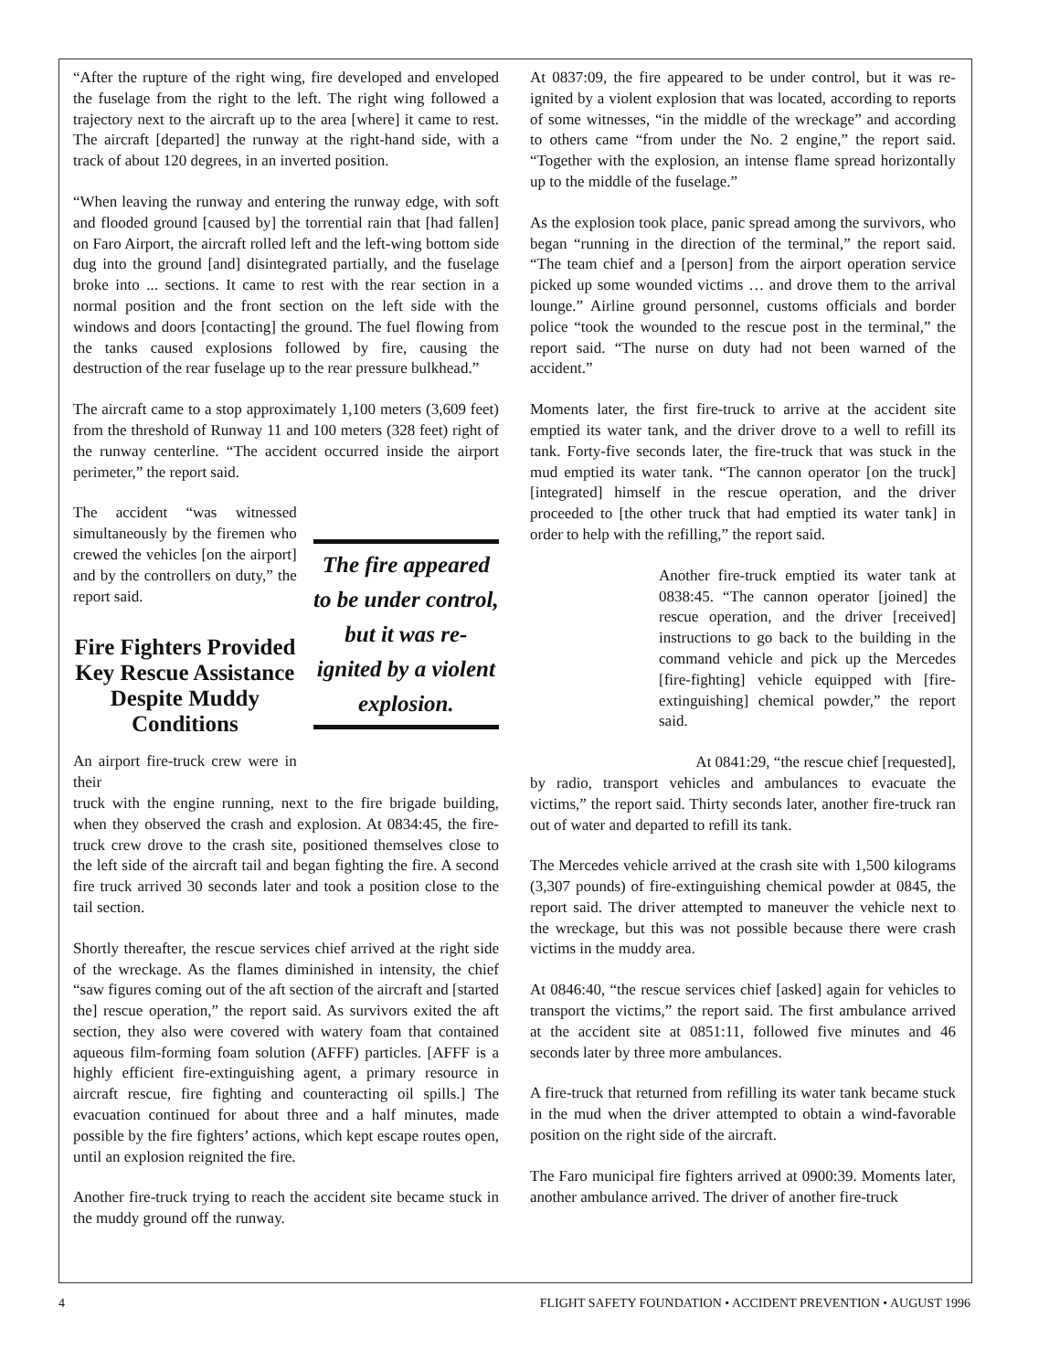“After the rupture of the right wing, fire developed and enveloped the fuselage from the right to the left. The right wing followed a trajectory next to the aircraft up to the area [where] it came to rest. The aircraft [departed] the runway at the right-hand side, with a track of about 120 degrees, in an inverted position.
“When leaving the runway and entering the runway edge, with soft and flooded ground [caused by] the torrential rain that [had fallen] on Faro Airport, the aircraft rolled left and the left-wing bottom side dug into the ground [and] disintegrated partially, and the fuselage broke into ... sections. It came to rest with the rear section in a normal position and the front section on the left side with the windows and doors [contacting] the ground. The fuel flowing from the tanks caused explosions followed by fire, causing the destruction of the rear fuselage up to the rear pressure bulkhead.”
The aircraft came to a stop approximately 1,100 meters (3,609 feet) from the threshold of Runway 11 and 100 meters (328 feet) right of the runway centerline. “The accident occurred inside the airport perimeter,” the report said.
The accident “was witnessed simultaneously by the firemen who crewed the vehicles [on the airport] and by the controllers on duty,” the report said.
Fire Fighters Provided Key Rescue Assistance Despite Muddy Conditions
An airport fire-truck crew were in their
The fire appeared to be under control, but it was re-ignited by a violent explosion.
truck with the engine running, next to the fire brigade building, when they observed the crash and explosion. At 0834:45, the fire-truck crew drove to the crash site, positioned themselves close to the left side of the aircraft tail and began fighting the fire. A second fire truck arrived 30 seconds later and took a position close to the tail section.
Shortly thereafter, the rescue services chief arrived at the right side of the wreckage. As the flames diminished in intensity, the chief “saw figures coming out of the aft section of the aircraft and [started the] rescue operation,” the report said. As survivors exited the aft section, they also were covered with watery foam that contained aqueous film-forming foam solution (AFFF) particles. [AFFF is a highly efficient fire-extinguishing agent, a primary resource in aircraft rescue, fire fighting and counteracting oil spills.] The evacuation continued for about three and a half minutes, made possible by the fire fighters’ actions, which kept escape routes open, until an explosion reignited the fire.
Another fire-truck trying to reach the accident site became stuck in the muddy ground off the runway.
At 0837:09, the fire appeared to be under control, but it was re-ignited by a violent explosion that was located, according to reports of some witnesses, “in the middle of the wreckage” and according to others came “from under the No. 2 engine,” the report said. “Together with the explosion, an intense flame spread horizontally up to the middle of the fuselage.”
As the explosion took place, panic spread among the survivors, who began “running in the direction of the terminal,” the report said. “The team chief and a [person] from the airport operation service picked up some wounded victims … and drove them to the arrival lounge.” Airline ground personnel, customs officials and border police “took the wounded to the rescue post in the terminal,” the report said. “The nurse on duty had not been warned of the accident.”
Moments later, the first fire-truck to arrive at the accident site emptied its water tank, and the driver drove to a well to refill its tank. Forty-five seconds later, the fire-truck that was stuck in the mud emptied its water tank. “The cannon operator [on the truck] [integrated] himself in the rescue operation, and the driver proceeded to [the other truck that had emptied its water tank] in order to help with the refilling,” the report said.
Another fire-truck emptied its water tank at 0838:45. “The cannon operator [joined] the rescue operation, and the driver [received] instructions to go back to the building in the command vehicle and pick up the Mercedes [fire-fighting] vehicle equipped with [fire-extinguishing] chemical powder,” the report said.
At 0841:29, “the rescue chief [requested],
by radio, transport vehicles and ambulances to evacuate the victims,” the report said. Thirty seconds later, another fire-truck ran out of water and departed to refill its tank.
The Mercedes vehicle arrived at the crash site with 1,500 kilograms (3,307 pounds) of fire-extinguishing chemical powder at 0845, the report said. The driver attempted to maneuver the vehicle next to the wreckage, but this was not possible because there were crash victims in the muddy area.
At 0846:40, “the rescue services chief [asked] again for vehicles to transport the victims,” the report said. The first ambulance arrived at the accident site at 0851:11, followed five minutes and 46 seconds later by three more ambulances.
A fire-truck that returned from refilling its water tank became stuck in the mud when the driver attempted to obtain a wind-favorable position on the right side of the aircraft.
The Faro municipal fire fighters arrived at 0900:39. Moments later, another ambulance arrived. The driver of another fire-truck
4 FLIGHT SAFETY FOUNDATION • ACCIDENT PREVENTION • AUGUST 1996